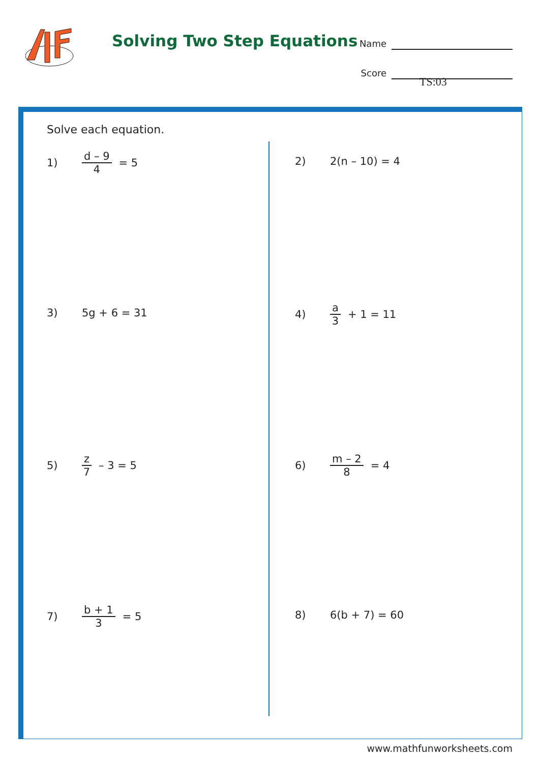Solving Two Step Equations
Name
Score
TS:03
Solve each equation.
1) d – 9 4 = 5 2) 2(n – 10) = 4
3) 5g + 6 = 31 4) a 3 + 1 = 11
5) z 7 – 3 = 5 6) m – 2 8 = 4
7) b + 1 3 = 5 8) 6(b + 7) = 60
www.mathfunworksheets.com